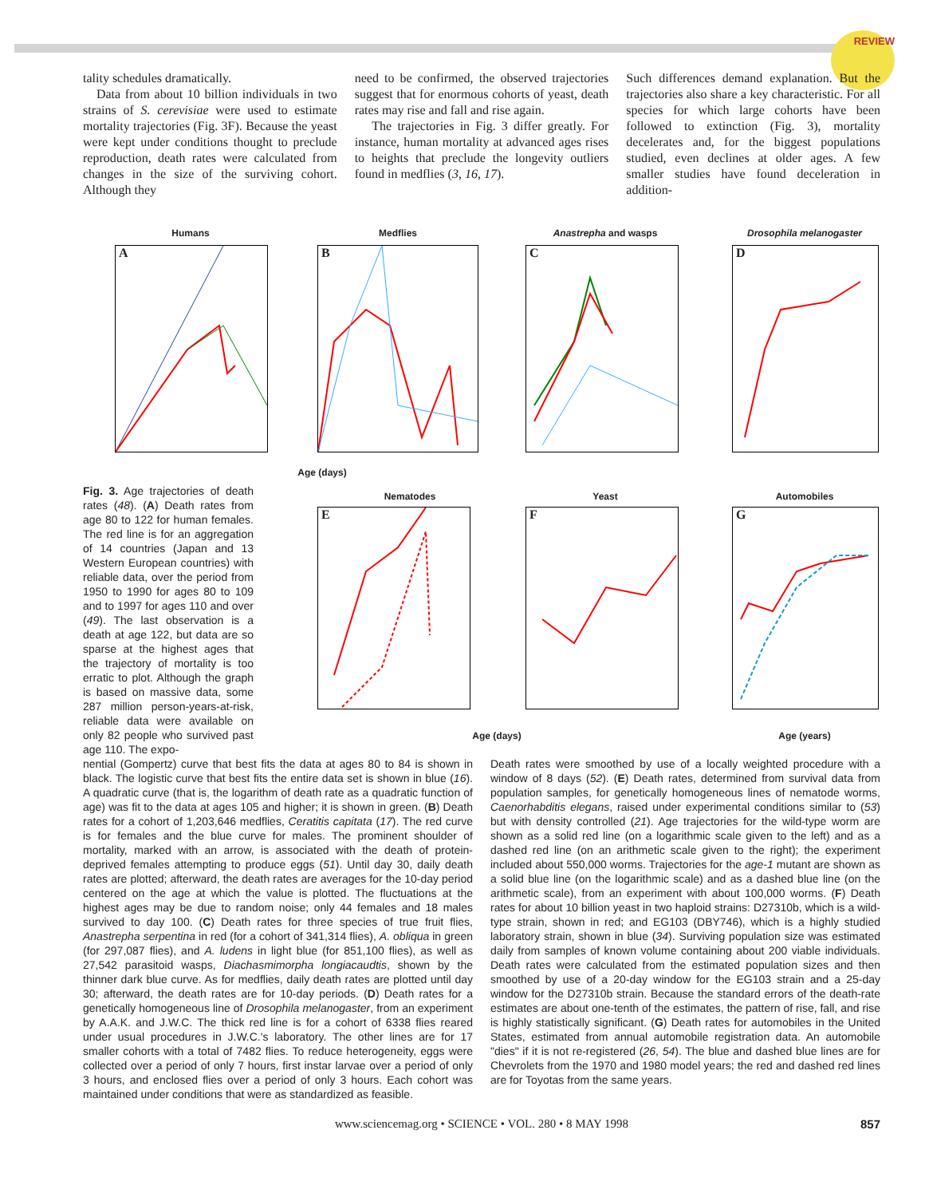REVIEW
tality schedules dramatically.
Data from about 10 billion individuals in two strains of S. cerevisiae were used to estimate mortality trajectories (Fig. 3F). Because the yeast were kept under conditions thought to preclude reproduction, death rates were calculated from changes in the size of the surviving cohort. Although they
need to be confirmed, the observed trajectories suggest that for enormous cohorts of yeast, death rates may rise and fall and rise again.
The trajectories in Fig. 3 differ greatly. For instance, human mortality at advanced ages rises to heights that preclude the longevity outliers found in medflies (3, 16, 17).
Such differences demand explanation. But the trajectories also share a key characteristic. For all species for which large cohorts have been followed to extinction (Fig. 3), mortality decelerates and, for the biggest populations studied, even declines at older ages. A few smaller studies have found deceleration in addition-
Humans Medflies Anastrepha and wasps Drosophila melanogaster
A B C D
Age (days)
Nematodes Yeast Automobiles
E F G
Age (days) Age (years)
Fig. 3. Age trajectories of death rates (48). (A) Death rates from age 80 to 122 for human females. The red line is for an aggregation of 14 countries (Japan and 13 Western European countries) with reliable data, over the period from 1950 to 1990 for ages 80 to 109 and to 1997 for ages 110 and over (49). The last observation is a death at age 122, but data are so sparse at the highest ages that the trajectory of mortality is too erratic to plot. Although the graph is based on massive data, some 287 million person-years-at-risk, reliable data were available on only 82 people who survived past age 110. The expo-
nential (Gompertz) curve that best fits the data at ages 80 to 84 is shown in black. The logistic curve that best fits the entire data set is shown in blue (16). A quadratic curve (that is, the logarithm of death rate as a quadratic function of age) was fit to the data at ages 105 and higher; it is shown in green. (B) Death rates for a cohort of 1,203,646 medflies, Ceratitis capitata (17). The red curve is for females and the blue curve for males. The prominent shoulder of mortality, marked with an arrow, is associated with the death of protein-deprived females attempting to produce eggs (51). Until day 30, daily death rates are plotted; afterward, the death rates are averages for the 10-day period centered on the age at which the value is plotted. The fluctuations at the highest ages may be due to random noise; only 44 females and 18 males survived to day 100. (C) Death rates for three species of true fruit flies, Anastrepha serpentina in red (for a cohort of 341,314 flies), A. obliqua in green (for 297,087 flies), and A. ludens in light blue (for 851,100 flies), as well as 27,542 parasitoid wasps, Diachasmimorpha longiacaudtis, shown by the thinner dark blue curve. As for medflies, daily death rates are plotted until day 30; afterward, the death rates are for 10-day periods. (D) Death rates for a genetically homogeneous line of Drosophila melanogaster, from an experiment by A.A.K. and J.W.C. The thick red line is for a cohort of 6338 flies reared under usual procedures in J.W.C.'s laboratory. The other lines are for 17 smaller cohorts with a total of 7482 flies. To reduce heterogeneity, eggs were collected over a period of only 7 hours, first instar larvae over a period of only 3 hours, and enclosed flies over a period of only 3 hours. Each cohort was maintained under conditions that were as standardized as feasible.
Death rates were smoothed by use of a locally weighted procedure with a window of 8 days (52). (E) Death rates, determined from survival data from population samples, for genetically homogeneous lines of nematode worms, Caenorhabditis elegans, raised under experimental conditions similar to (53) but with density controlled (21). Age trajectories for the wild-type worm are shown as a solid red line (on a logarithmic scale given to the left) and as a dashed red line (on an arithmetic scale given to the right); the experiment included about 550,000 worms. Trajectories for the age-1 mutant are shown as a solid blue line (on the logarithmic scale) and as a dashed blue line (on the arithmetic scale), from an experiment with about 100,000 worms. (F) Death rates for about 10 billion yeast in two haploid strains: D27310b, which is a wild-type strain, shown in red; and EG103 (DBY746), which is a highly studied laboratory strain, shown in blue (34). Surviving population size was estimated daily from samples of known volume containing about 200 viable individuals. Death rates were calculated from the estimated population sizes and then smoothed by use of a 20-day window for the EG103 strain and a 25-day window for the D27310b strain. Because the standard errors of the death-rate estimates are about one-tenth of the estimates, the pattern of rise, fall, and rise is highly statistically significant. (G) Death rates for automobiles in the United States, estimated from annual automobile registration data. An automobile "dies" if it is not re-registered (26, 54). The blue and dashed blue lines are for Chevrolets from the 1970 and 1980 model years; the red and dashed red lines are for Toyotas from the same years.
www.sciencemag.org • SCIENCE • VOL. 280 • 8 MAY 1998 857